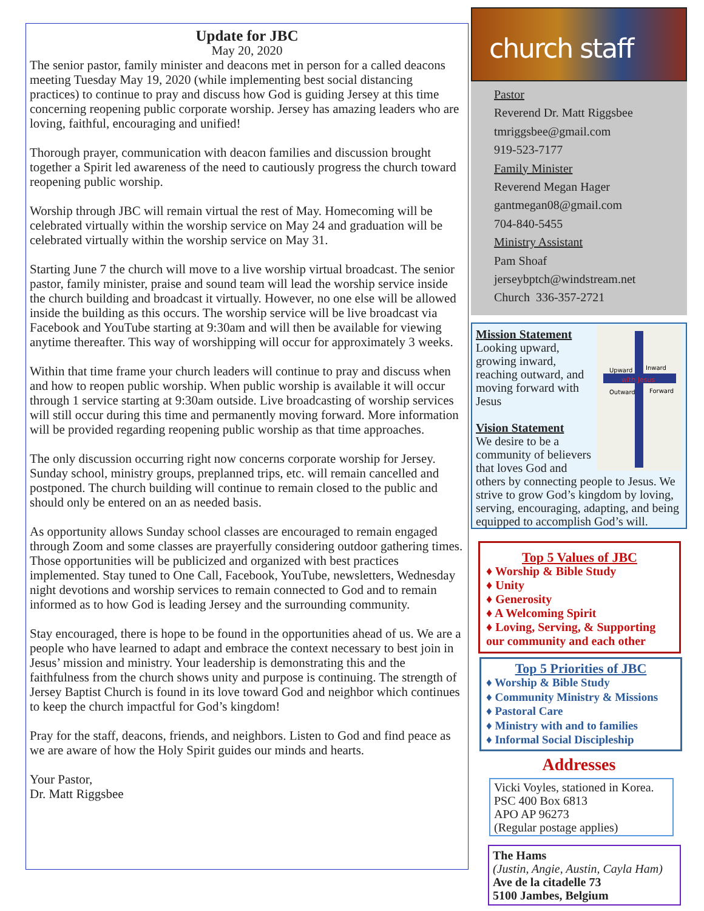Update for JBC
May 20, 2020
The senior pastor, family minister and deacons met in person for a called deacons meeting Tuesday May 19, 2020 (while implementing best social distancing practices) to continue to pray and discuss how God is guiding Jersey at this time concerning reopening public corporate worship. Jersey has amazing leaders who are loving, faithful, encouraging and unified!
Thorough prayer, communication with deacon families and discussion brought together a Spirit led awareness of the need to cautiously progress the church toward reopening public worship.
Worship through JBC will remain virtual the rest of May. Homecoming will be celebrated virtually within the worship service on May 24 and graduation will be celebrated virtually within the worship service on May 31.
Starting June 7 the church will move to a live worship virtual broadcast. The senior pastor, family minister, praise and sound team will lead the worship service inside the church building and broadcast it virtually. However, no one else will be allowed inside the building as this occurs. The worship service will be live broadcast via Facebook and YouTube starting at 9:30am and will then be available for viewing anytime thereafter. This way of worshipping will occur for approximately 3 weeks.
Within that time frame your church leaders will continue to pray and discuss when and how to reopen public worship. When public worship is available it will occur through 1 service starting at 9:30am outside. Live broadcasting of worship services will still occur during this time and permanently moving forward. More information will be provided regarding reopening public worship as that time approaches.
The only discussion occurring right now concerns corporate worship for Jersey. Sunday school, ministry groups, preplanned trips, etc. will remain cancelled and postponed. The church building will continue to remain closed to the public and should only be entered on an as needed basis.
As opportunity allows Sunday school classes are encouraged to remain engaged through Zoom and some classes are prayerfully considering outdoor gathering times. Those opportunities will be publicized and organized with best practices implemented. Stay tuned to One Call, Facebook, YouTube, newsletters, Wednesday night devotions and worship services to remain connected to God and to remain informed as to how God is leading Jersey and the surrounding community.
Stay encouraged, there is hope to be found in the opportunities ahead of us. We are a people who have learned to adapt and embrace the context necessary to best join in Jesus’ mission and ministry. Your leadership is demonstrating this and the faithfulness from the church shows unity and purpose is continuing. The strength of Jersey Baptist Church is found in its love toward God and neighbor which continues to keep the church impactful for God’s kingdom!
Pray for the staff, deacons, friends, and neighbors. Listen to God and find peace as we are aware of how the Holy Spirit guides our minds and hearts.
Your Pastor,
Dr. Matt Riggsbee
church staff
Pastor
Reverend Dr. Matt Riggsbee
tmriggsbee@gmail.com
919-523-7177
Family Minister
Reverend Megan Hager
gantmegan08@gmail.com
704-840-5455
Ministry Assistant
Pam Shoaf
jerseybptch@windstream.net
Church 336-357-2721
Upward
Inward
with Jesus
Outward
Forward
Mission Statement
Looking upward, growing inward, reaching outward, and moving forward with Jesus
Vision Statement
We desire to be a community of believers that loves God and others by connecting people to Jesus. We strive to grow God’s kingdom by loving, serving, encouraging, adapting, and being equipped to accomplish God’s will.
Top 5 Values of JBC
♦ Worship & Bible Study
♦ Unity
♦ Generosity
♦ A Welcoming Spirit
♦ Loving, Serving, & Supporting our community and each other
Top 5 Priorities of JBC
♦ Worship & Bible Study
♦ Community Ministry & Missions
♦ Pastoral Care
♦ Ministry with and to families
♦ Informal Social Discipleship
Addresses
Vicki Voyles, stationed in Korea.
PSC 400 Box 6813
APO AP 96273
(Regular postage applies)
The Hams
(Justin, Angie, Austin, Cayla Ham)
Ave de la citadelle 73
5100 Jambes, Belgium